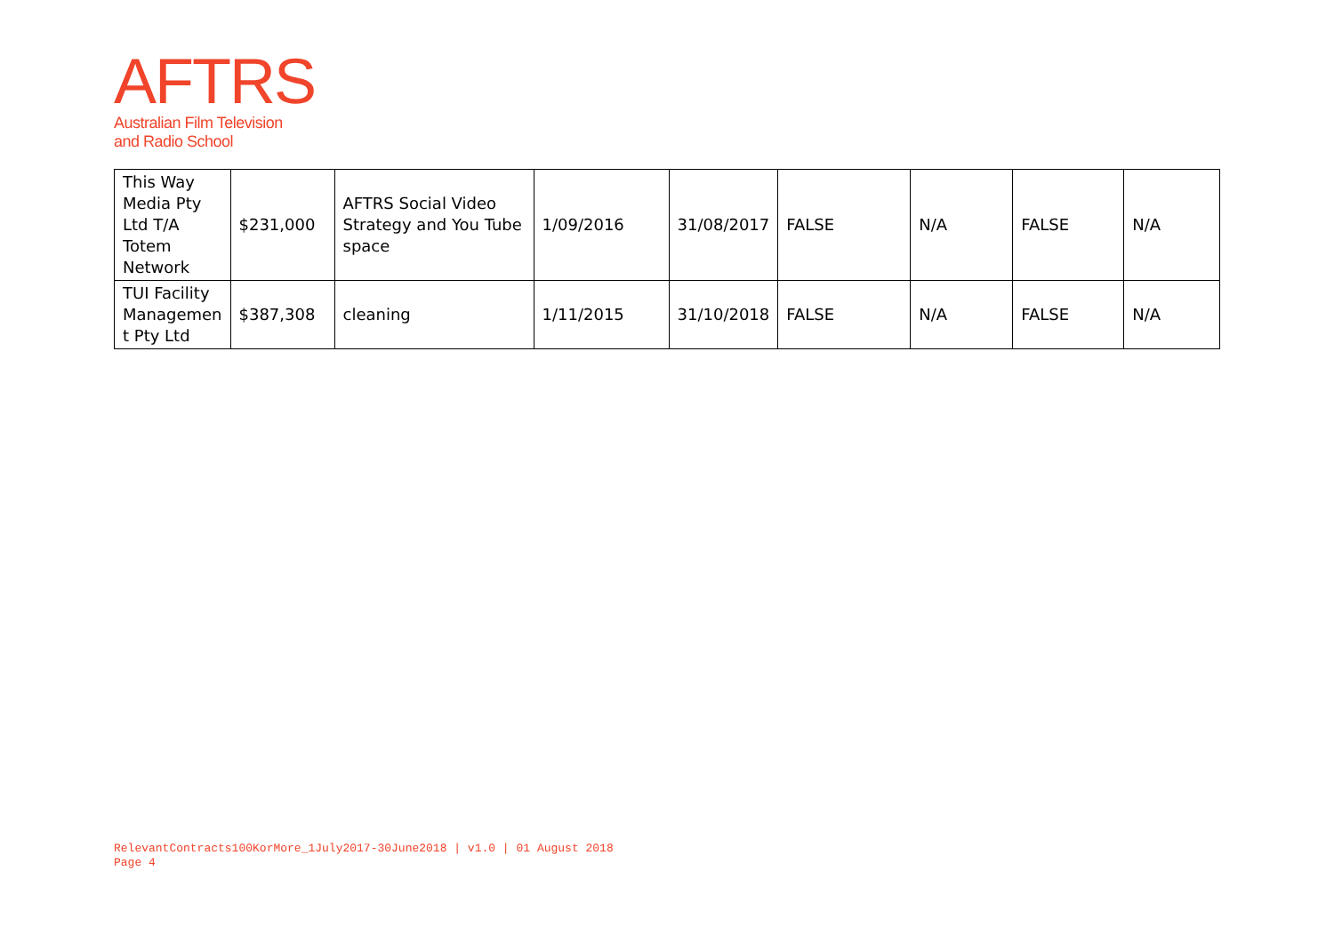AFTRS
Australian Film Television
and Radio School
| This Way Media Pty Ltd T/A Totem Network | $231,000 | AFTRS Social Video Strategy and You Tube space | 1/09/2016 | 31/08/2017 | FALSE | N/A | FALSE | N/A |
| TUI Facility Managemen t Pty Ltd | $387,308 | cleaning | 1/11/2015 | 31/10/2018 | FALSE | N/A | FALSE | N/A |
RelevantContracts100KorMore_1July2017-30June2018 | v1.0 | 01 August 2018
Page 4